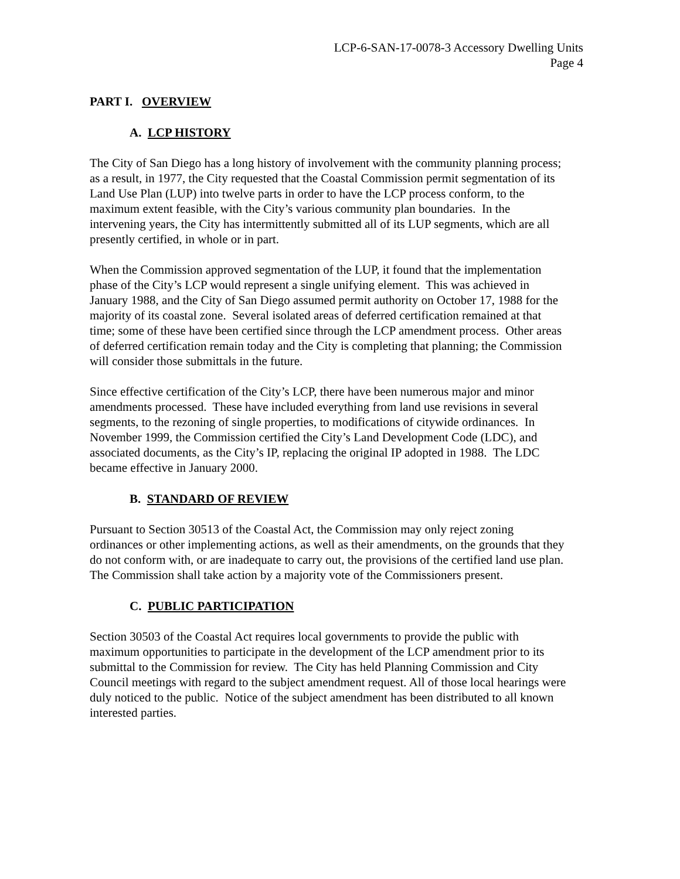LCP-6-SAN-17-0078-3 Accessory Dwelling Units
Page 4
PART I. OVERVIEW
A. LCP HISTORY
The City of San Diego has a long history of involvement with the community planning process; as a result, in 1977, the City requested that the Coastal Commission permit segmentation of its Land Use Plan (LUP) into twelve parts in order to have the LCP process conform, to the maximum extent feasible, with the City’s various community plan boundaries. In the intervening years, the City has intermittently submitted all of its LUP segments, which are all presently certified, in whole or in part.
When the Commission approved segmentation of the LUP, it found that the implementation phase of the City’s LCP would represent a single unifying element. This was achieved in January 1988, and the City of San Diego assumed permit authority on October 17, 1988 for the majority of its coastal zone. Several isolated areas of deferred certification remained at that time; some of these have been certified since through the LCP amendment process. Other areas of deferred certification remain today and the City is completing that planning; the Commission will consider those submittals in the future.
Since effective certification of the City’s LCP, there have been numerous major and minor amendments processed. These have included everything from land use revisions in several segments, to the rezoning of single properties, to modifications of citywide ordinances. In November 1999, the Commission certified the City’s Land Development Code (LDC), and associated documents, as the City’s IP, replacing the original IP adopted in 1988. The LDC became effective in January 2000.
B. STANDARD OF REVIEW
Pursuant to Section 30513 of the Coastal Act, the Commission may only reject zoning ordinances or other implementing actions, as well as their amendments, on the grounds that they do not conform with, or are inadequate to carry out, the provisions of the certified land use plan. The Commission shall take action by a majority vote of the Commissioners present.
C. PUBLIC PARTICIPATION
Section 30503 of the Coastal Act requires local governments to provide the public with maximum opportunities to participate in the development of the LCP amendment prior to its submittal to the Commission for review. The City has held Planning Commission and City Council meetings with regard to the subject amendment request. All of those local hearings were duly noticed to the public. Notice of the subject amendment has been distributed to all known interested parties.